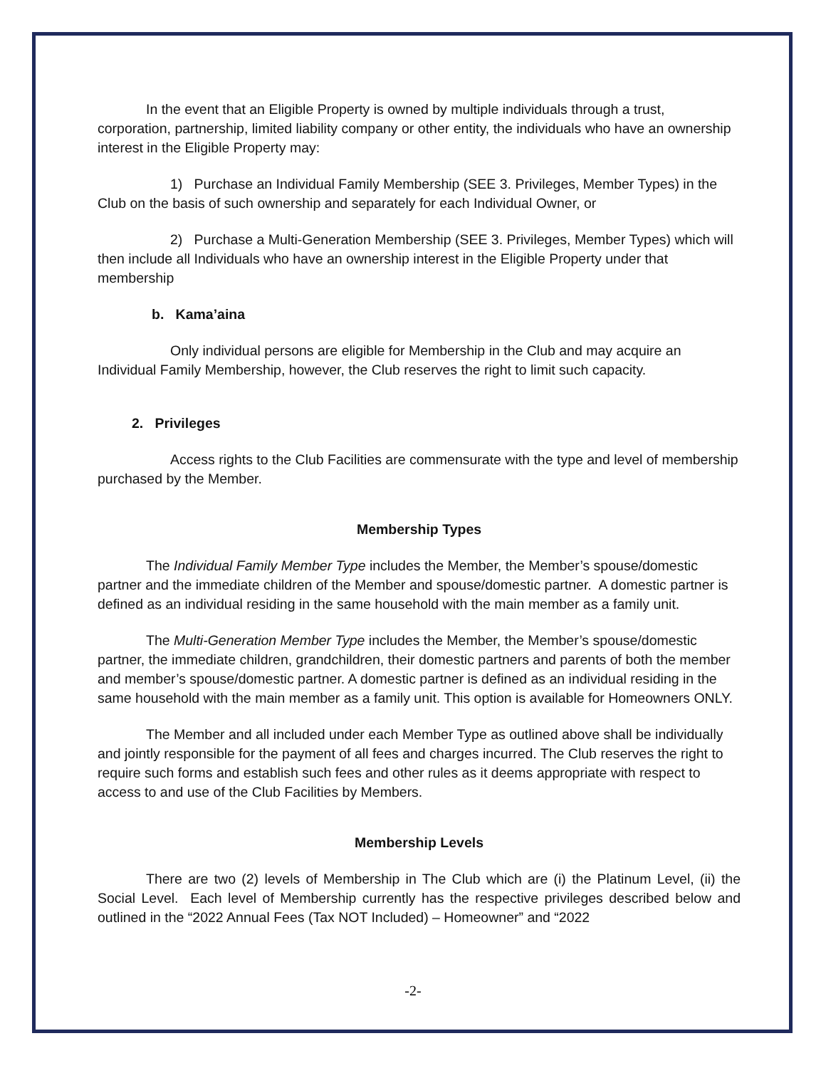In the event that an Eligible Property is owned by multiple individuals through a trust, corporation, partnership, limited liability company or other entity, the individuals who have an ownership interest in the Eligible Property may:
1) Purchase an Individual Family Membership (SEE 3. Privileges, Member Types) in the Club on the basis of such ownership and separately for each Individual Owner, or
2) Purchase a Multi-Generation Membership (SEE 3. Privileges, Member Types) which will then include all Individuals who have an ownership interest in the Eligible Property under that membership
b. Kama’aina
Only individual persons are eligible for Membership in the Club and may acquire an Individual Family Membership, however, the Club reserves the right to limit such capacity.
2. Privileges
Access rights to the Club Facilities are commensurate with the type and level of membership purchased by the Member.
Membership Types
The Individual Family Member Type includes the Member, the Member’s spouse/domestic partner and the immediate children of the Member and spouse/domestic partner. A domestic partner is defined as an individual residing in the same household with the main member as a family unit.
The Multi-Generation Member Type includes the Member, the Member’s spouse/domestic partner, the immediate children, grandchildren, their domestic partners and parents of both the member and member’s spouse/domestic partner. A domestic partner is defined as an individual residing in the same household with the main member as a family unit. This option is available for Homeowners ONLY.
The Member and all included under each Member Type as outlined above shall be individually and jointly responsible for the payment of all fees and charges incurred. The Club reserves the right to require such forms and establish such fees and other rules as it deems appropriate with respect to access to and use of the Club Facilities by Members.
Membership Levels
There are two (2) levels of Membership in The Club which are (i) the Platinum Level, (ii) the Social Level. Each level of Membership currently has the respective privileges described below and outlined in the “2022 Annual Fees (Tax NOT Included) – Homeowner” and “2022
-2-